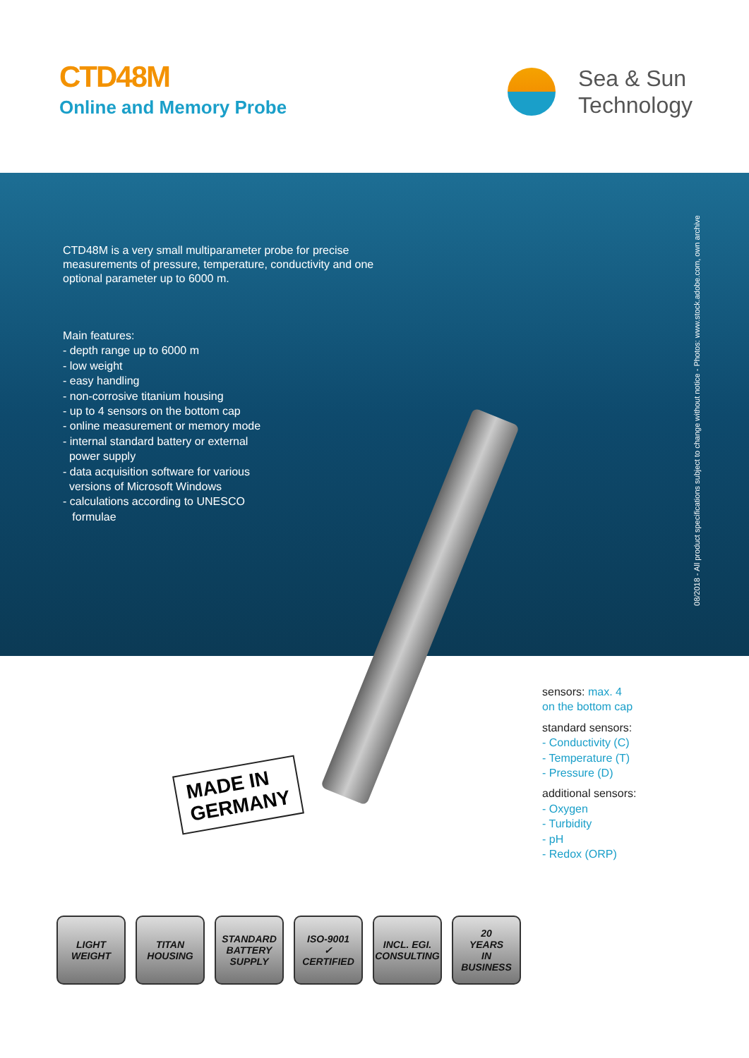CTD48M
Online and Memory Probe
Sea & Sun
Technology
CTD48M is a very small multiparameter probe for precise measurements of pressure, temperature, conductivity and one optional parameter up to 6000 m.
Main features:
- depth range up to 6000 m
- low weight
- easy handling
- non-corrosive titanium housing
- up to 4 sensors on the bottom cap
- online measurement or memory mode
- internal standard battery or external
power supply
- data acquisition software for various
versions of Microsoft Windows
- calculations according to UNESCO
formulae
08/2018 - All product specifications subject to change without notice - Photos: www.stock.adobe.com, own archive
sensors: max. 4
on the bottom cap
standard sensors:
- Conductivity (C)
- Temperature (T)
- Pressure (D)
additional sensors:
- Oxygen
- Turbidity
- pH
- Redox (ORP)
MADE IN
GERMANY
LIGHT
WEIGHT
TITAN
HOUSING
STANDARD
BATTERY
SUPPLY
ISO-9001
✓
CERTIFIED
INCL. EGI.
CONSULTING
20
YEARS
IN
BUSINESS